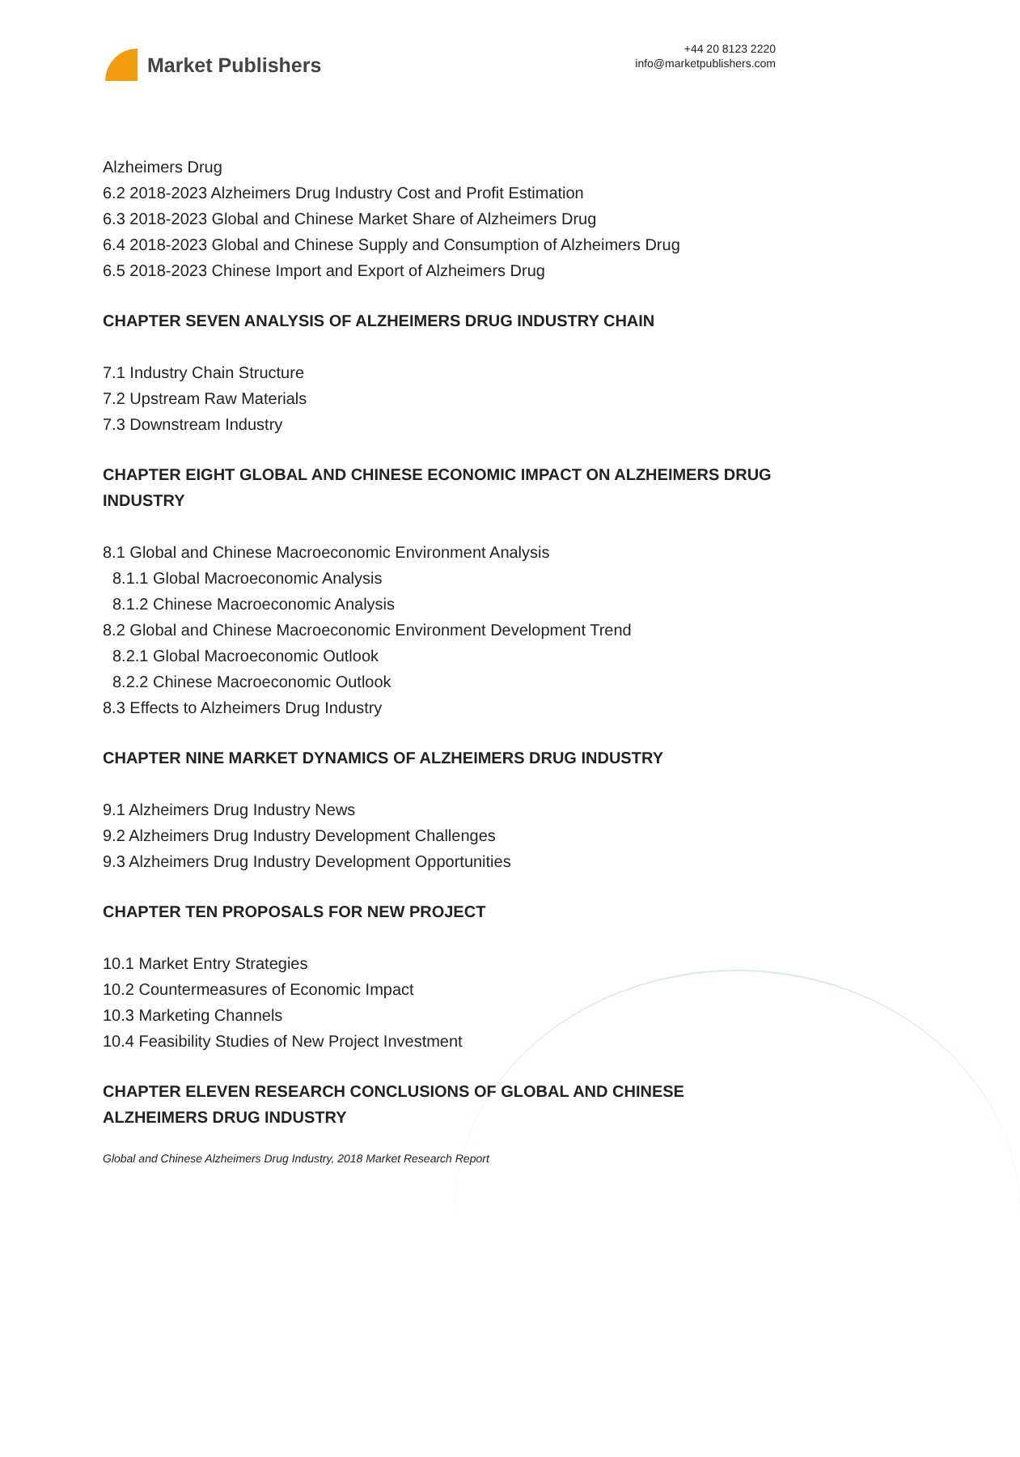Market Publishers
+44 20 8123 2220
info@marketpublishers.com
Alzheimers Drug
6.2 2018-2023 Alzheimers Drug Industry Cost and Profit Estimation
6.3 2018-2023 Global and Chinese Market Share of Alzheimers Drug
6.4 2018-2023 Global and Chinese Supply and Consumption of Alzheimers Drug
6.5 2018-2023 Chinese Import and Export of Alzheimers Drug
CHAPTER SEVEN ANALYSIS OF ALZHEIMERS DRUG INDUSTRY CHAIN
7.1 Industry Chain Structure
7.2 Upstream Raw Materials
7.3 Downstream Industry
CHAPTER EIGHT GLOBAL AND CHINESE ECONOMIC IMPACT ON ALZHEIMERS DRUG INDUSTRY
8.1 Global and Chinese Macroeconomic Environment Analysis
8.1.1 Global Macroeconomic Analysis
8.1.2 Chinese Macroeconomic Analysis
8.2 Global and Chinese Macroeconomic Environment Development Trend
8.2.1 Global Macroeconomic Outlook
8.2.2 Chinese Macroeconomic Outlook
8.3 Effects to Alzheimers Drug Industry
CHAPTER NINE MARKET DYNAMICS OF ALZHEIMERS DRUG INDUSTRY
9.1 Alzheimers Drug Industry News
9.2 Alzheimers Drug Industry Development Challenges
9.3 Alzheimers Drug Industry Development Opportunities
CHAPTER TEN PROPOSALS FOR NEW PROJECT
10.1 Market Entry Strategies
10.2 Countermeasures of Economic Impact
10.3 Marketing Channels
10.4 Feasibility Studies of New Project Investment
CHAPTER ELEVEN RESEARCH CONCLUSIONS OF GLOBAL AND CHINESE ALZHEIMERS DRUG INDUSTRY
Global and Chinese Alzheimers Drug Industry, 2018 Market Research Report